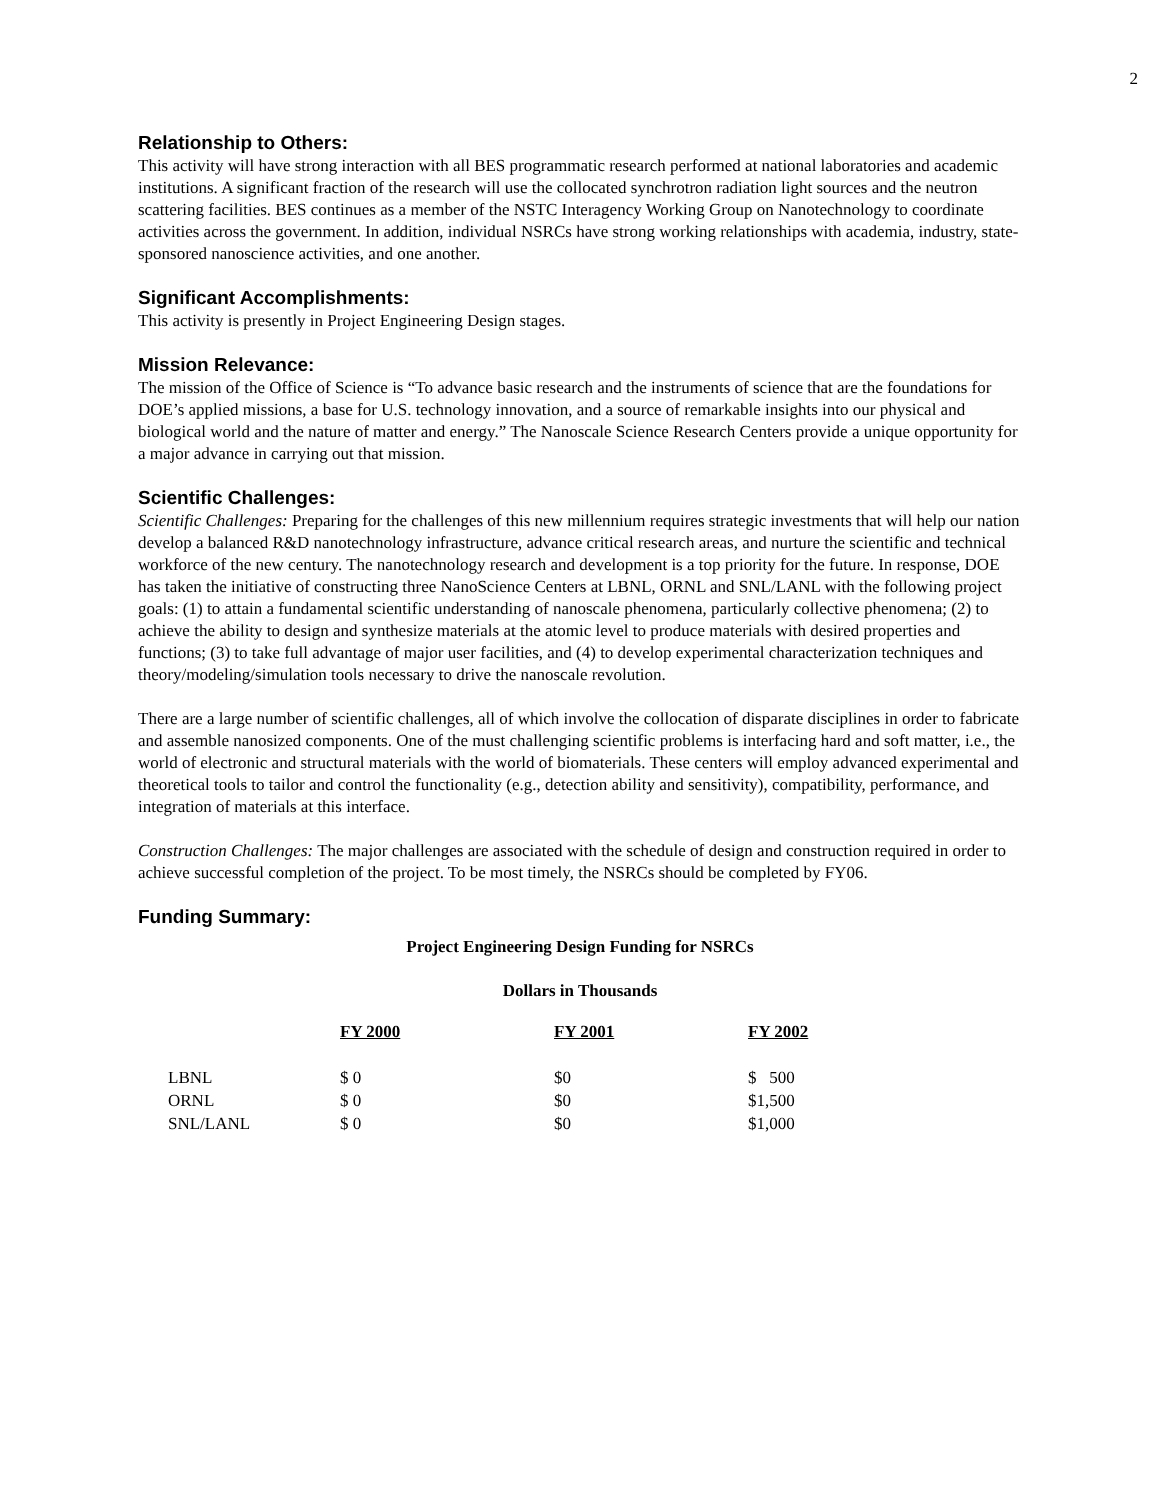2
Relationship to Others:
This activity will have strong interaction with all BES programmatic research performed at national laboratories and academic institutions. A significant fraction of the research will use the collocated synchrotron radiation light sources and the neutron scattering facilities. BES continues as a member of the NSTC Interagency Working Group on Nanotechnology to coordinate activities across the government. In addition, individual NSRCs have strong working relationships with academia, industry, state-sponsored nanoscience activities, and one another.
Significant Accomplishments:
This activity is presently in Project Engineering Design stages.
Mission Relevance:
The mission of the Office of Science is “To advance basic research and the instruments of science that are the foundations for DOE’s applied missions, a base for U.S. technology innovation, and a source of remarkable insights into our physical and biological world and the nature of matter and energy.” The Nanoscale Science Research Centers provide a unique opportunity for a major advance in carrying out that mission.
Scientific Challenges:
Scientific Challenges: Preparing for the challenges of this new millennium requires strategic investments that will help our nation develop a balanced R&D nanotechnology infrastructure, advance critical research areas, and nurture the scientific and technical workforce of the new century. The nanotechnology research and development is a top priority for the future. In response, DOE has taken the initiative of constructing three NanoScience Centers at LBNL, ORNL and SNL/LANL with the following project goals: (1) to attain a fundamental scientific understanding of nanoscale phenomena, particularly collective phenomena; (2) to achieve the ability to design and synthesize materials at the atomic level to produce materials with desired properties and functions; (3) to take full advantage of major user facilities, and (4) to develop experimental characterization techniques and theory/modeling/simulation tools necessary to drive the nanoscale revolution.
There are a large number of scientific challenges, all of which involve the collocation of disparate disciplines in order to fabricate and assemble nanosized components. One of the must challenging scientific problems is interfacing hard and soft matter, i.e., the world of electronic and structural materials with the world of biomaterials. These centers will employ advanced experimental and theoretical tools to tailor and control the functionality (e.g., detection ability and sensitivity), compatibility, performance, and integration of materials at this interface.
Construction Challenges: The major challenges are associated with the schedule of design and construction required in order to achieve successful completion of the project. To be most timely, the NSRCs should be completed by FY06.
Funding Summary:
Project Engineering Design Funding for NSRCs
Dollars in Thousands
| | FY 2000 | FY 2001 | FY 2002 |
| LBNL | $ 0 | $0 | $ 500 |
| ORNL | $ 0 | $0 | $1,500 |
| SNL/LANL | $ 0 | $0 | $1,000 |